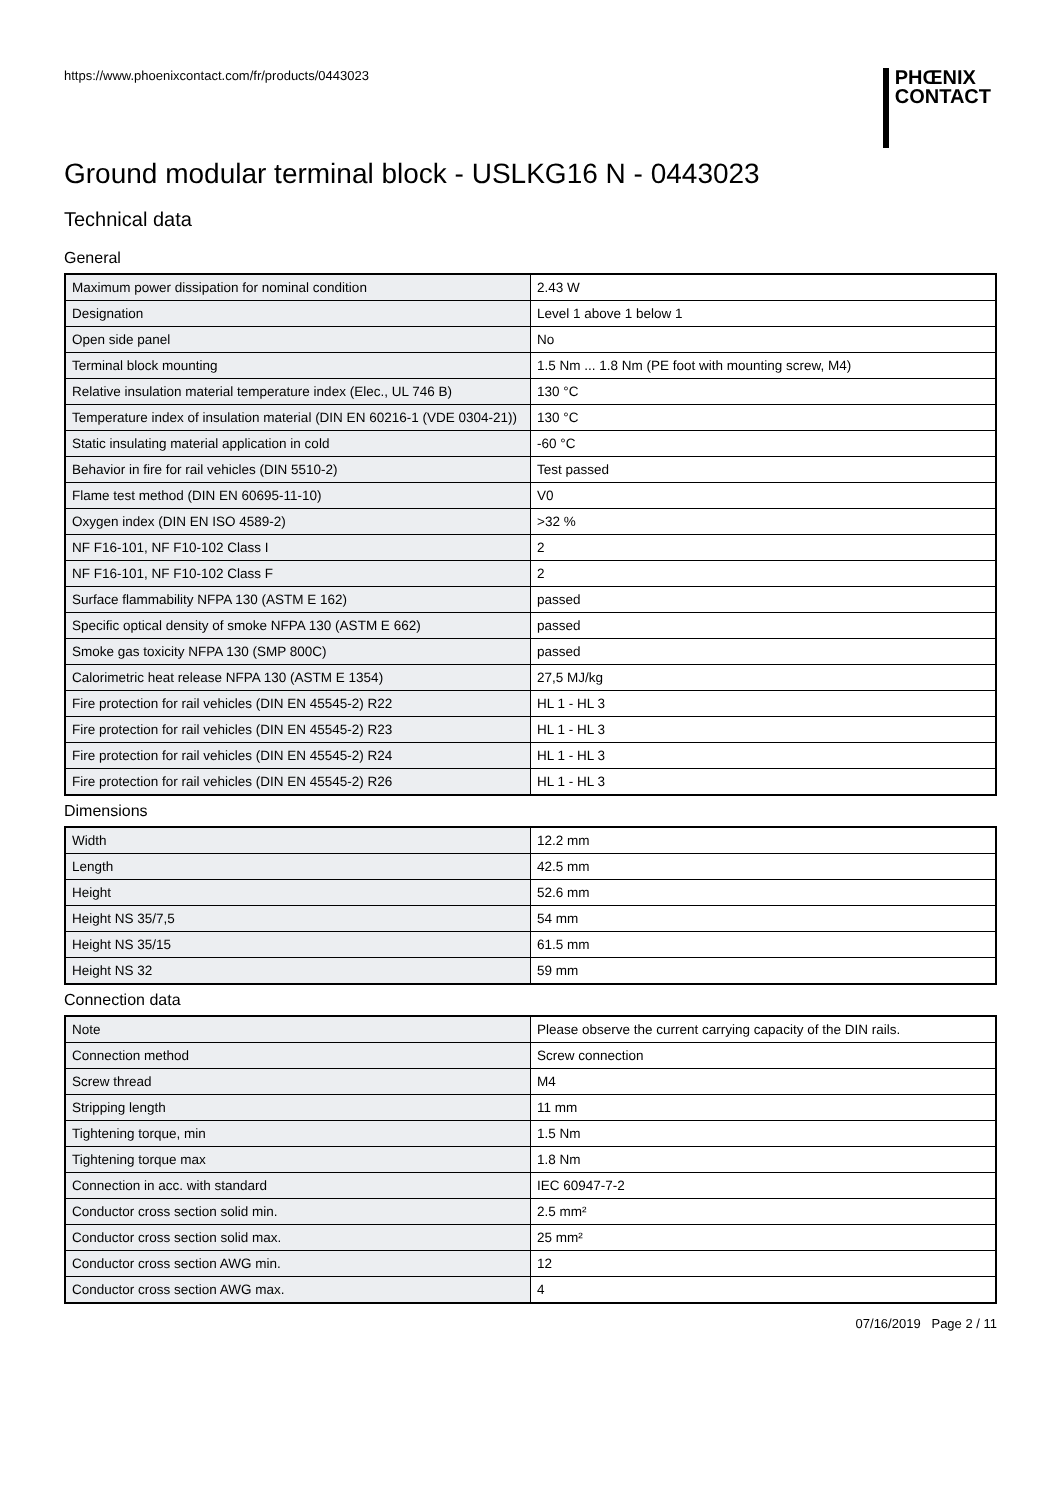https://www.phoenixcontact.com/fr/products/0443023
PHŒNIX
CONTACT
Ground modular terminal block - USLKG16 N - 0443023
Technical data
General
| Maximum power dissipation for nominal condition | 2.43 W |
| Designation | Level 1 above 1 below 1 |
| Open side panel | No |
| Terminal block mounting | 1.5 Nm ... 1.8 Nm (PE foot with mounting screw, M4) |
| Relative insulation material temperature index (Elec., UL 746 B) | 130 °C |
| Temperature index of insulation material (DIN EN 60216-1 (VDE 0304-21)) | 130 °C |
| Static insulating material application in cold | -60 °C |
| Behavior in fire for rail vehicles (DIN 5510-2) | Test passed |
| Flame test method (DIN EN 60695-11-10) | V0 |
| Oxygen index (DIN EN ISO 4589-2) | >32 % |
| NF F16-101, NF F10-102 Class I | 2 |
| NF F16-101, NF F10-102 Class F | 2 |
| Surface flammability NFPA 130 (ASTM E 162) | passed |
| Specific optical density of smoke NFPA 130 (ASTM E 662) | passed |
| Smoke gas toxicity NFPA 130 (SMP 800C) | passed |
| Calorimetric heat release NFPA 130 (ASTM E 1354) | 27,5 MJ/kg |
| Fire protection for rail vehicles (DIN EN 45545-2) R22 | HL 1 - HL 3 |
| Fire protection for rail vehicles (DIN EN 45545-2) R23 | HL 1 - HL 3 |
| Fire protection for rail vehicles (DIN EN 45545-2) R24 | HL 1 - HL 3 |
| Fire protection for rail vehicles (DIN EN 45545-2) R26 | HL 1 - HL 3 |
Dimensions
| Width | 12.2 mm |
| Length | 42.5 mm |
| Height | 52.6 mm |
| Height NS 35/7,5 | 54 mm |
| Height NS 35/15 | 61.5 mm |
| Height NS 32 | 59 mm |
Connection data
| Note | Please observe the current carrying capacity of the DIN rails. |
| Connection method | Screw connection |
| Screw thread | M4 |
| Stripping length | 11 mm |
| Tightening torque, min | 1.5 Nm |
| Tightening torque max | 1.8 Nm |
| Connection in acc. with standard | IEC 60947-7-2 |
| Conductor cross section solid min. | 2.5 mm² |
| Conductor cross section solid max. | 25 mm² |
| Conductor cross section AWG min. | 12 |
| Conductor cross section AWG max. | 4 |
07/16/2019 Page 2 / 11